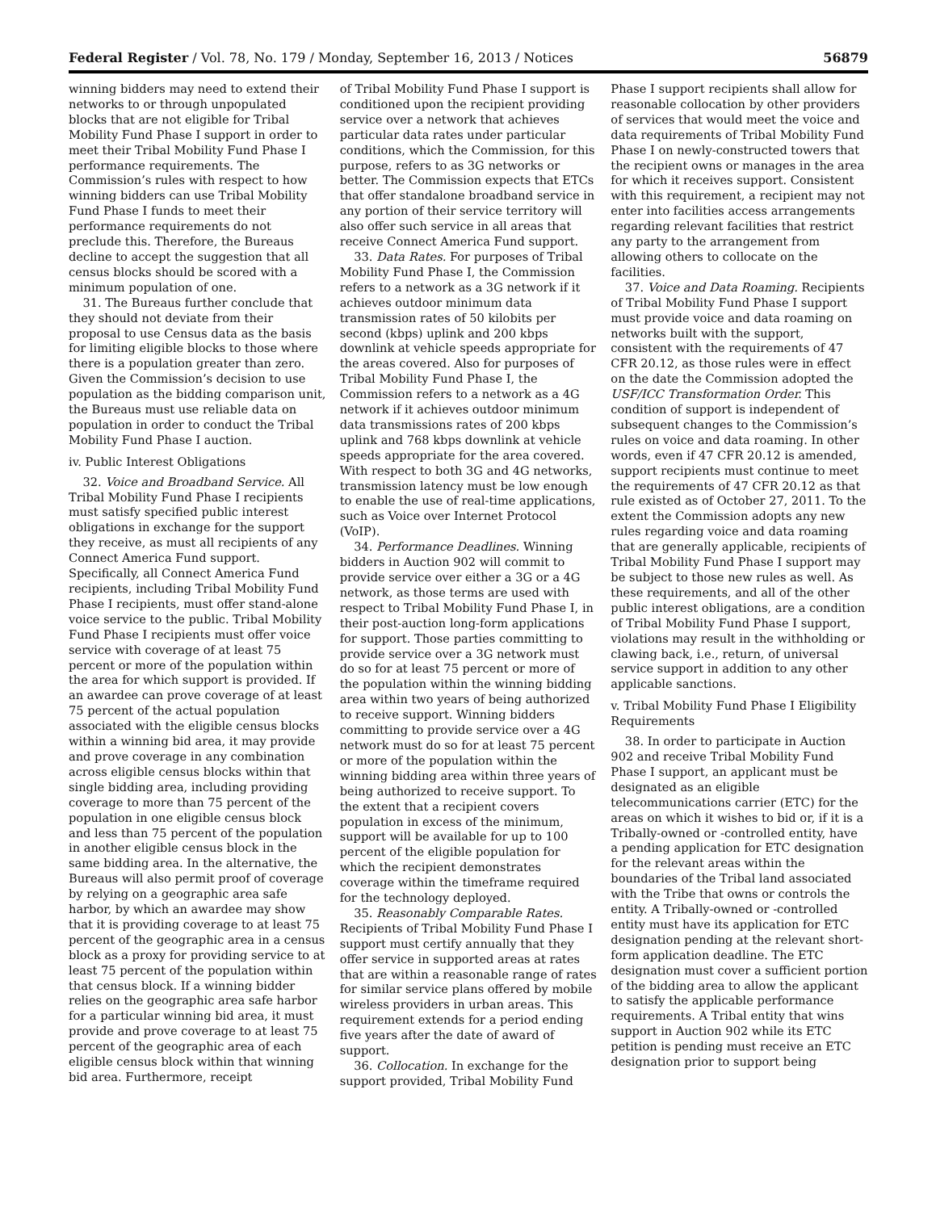Federal Register / Vol. 78, No. 179 / Monday, September 16, 2013 / Notices 56879
winning bidders may need to extend their networks to or through unpopulated blocks that are not eligible for Tribal Mobility Fund Phase I support in order to meet their Tribal Mobility Fund Phase I performance requirements. The Commission’s rules with respect to how winning bidders can use Tribal Mobility Fund Phase I funds to meet their performance requirements do not preclude this. Therefore, the Bureaus decline to accept the suggestion that all census blocks should be scored with a minimum population of one.
31. The Bureaus further conclude that they should not deviate from their proposal to use Census data as the basis for limiting eligible blocks to those where there is a population greater than zero. Given the Commission’s decision to use population as the bidding comparison unit, the Bureaus must use reliable data on population in order to conduct the Tribal Mobility Fund Phase I auction.
iv. Public Interest Obligations
32. Voice and Broadband Service. All Tribal Mobility Fund Phase I recipients must satisfy specified public interest obligations in exchange for the support they receive, as must all recipients of any Connect America Fund support. Specifically, all Connect America Fund recipients, including Tribal Mobility Fund Phase I recipients, must offer stand-alone voice service to the public. Tribal Mobility Fund Phase I recipients must offer voice service with coverage of at least 75 percent or more of the population within the area for which support is provided. If an awardee can prove coverage of at least 75 percent of the actual population associated with the eligible census blocks within a winning bid area, it may provide and prove coverage in any combination across eligible census blocks within that single bidding area, including providing coverage to more than 75 percent of the population in one eligible census block and less than 75 percent of the population in another eligible census block in the same bidding area. In the alternative, the Bureaus will also permit proof of coverage by relying on a geographic area safe harbor, by which an awardee may show that it is providing coverage to at least 75 percent of the geographic area in a census block as a proxy for providing service to at least 75 percent of the population within that census block. If a winning bidder relies on the geographic area safe harbor for a particular winning bid area, it must provide and prove coverage to at least 75 percent of the geographic area of each eligible census block within that winning bid area. Furthermore, receipt
of Tribal Mobility Fund Phase I support is conditioned upon the recipient providing service over a network that achieves particular data rates under particular conditions, which the Commission, for this purpose, refers to as 3G networks or better. The Commission expects that ETCs that offer standalone broadband service in any portion of their service territory will also offer such service in all areas that receive Connect America Fund support.
33. Data Rates. For purposes of Tribal Mobility Fund Phase I, the Commission refers to a network as a 3G network if it achieves outdoor minimum data transmission rates of 50 kilobits per second (kbps) uplink and 200 kbps downlink at vehicle speeds appropriate for the areas covered. Also for purposes of Tribal Mobility Fund Phase I, the Commission refers to a network as a 4G network if it achieves outdoor minimum data transmissions rates of 200 kbps uplink and 768 kbps downlink at vehicle speeds appropriate for the area covered. With respect to both 3G and 4G networks, transmission latency must be low enough to enable the use of real-time applications, such as Voice over Internet Protocol (VoIP).
34. Performance Deadlines. Winning bidders in Auction 902 will commit to provide service over either a 3G or a 4G network, as those terms are used with respect to Tribal Mobility Fund Phase I, in their post-auction long-form applications for support. Those parties committing to provide service over a 3G network must do so for at least 75 percent or more of the population within the winning bidding area within two years of being authorized to receive support. Winning bidders committing to provide service over a 4G network must do so for at least 75 percent or more of the population within the winning bidding area within three years of being authorized to receive support. To the extent that a recipient covers population in excess of the minimum, support will be available for up to 100 percent of the eligible population for which the recipient demonstrates coverage within the timeframe required for the technology deployed.
35. Reasonably Comparable Rates. Recipients of Tribal Mobility Fund Phase I support must certify annually that they offer service in supported areas at rates that are within a reasonable range of rates for similar service plans offered by mobile wireless providers in urban areas. This requirement extends for a period ending five years after the date of award of support.
36. Collocation. In exchange for the support provided, Tribal Mobility Fund
Phase I support recipients shall allow for reasonable collocation by other providers of services that would meet the voice and data requirements of Tribal Mobility Fund Phase I on newly-constructed towers that the recipient owns or manages in the area for which it receives support. Consistent with this requirement, a recipient may not enter into facilities access arrangements regarding relevant facilities that restrict any party to the arrangement from allowing others to collocate on the facilities.
37. Voice and Data Roaming. Recipients of Tribal Mobility Fund Phase I support must provide voice and data roaming on networks built with the support, consistent with the requirements of 47 CFR 20.12, as those rules were in effect on the date the Commission adopted the USF/ICC Transformation Order. This condition of support is independent of subsequent changes to the Commission’s rules on voice and data roaming. In other words, even if 47 CFR 20.12 is amended, support recipients must continue to meet the requirements of 47 CFR 20.12 as that rule existed as of October 27, 2011. To the extent the Commission adopts any new rules regarding voice and data roaming that are generally applicable, recipients of Tribal Mobility Fund Phase I support may be subject to those new rules as well. As these requirements, and all of the other public interest obligations, are a condition of Tribal Mobility Fund Phase I support, violations may result in the withholding or clawing back, i.e., return, of universal service support in addition to any other applicable sanctions.
v. Tribal Mobility Fund Phase I Eligibility Requirements
38. In order to participate in Auction 902 and receive Tribal Mobility Fund Phase I support, an applicant must be designated as an eligible telecommunications carrier (ETC) for the areas on which it wishes to bid or, if it is a Tribally-owned or -controlled entity, have a pending application for ETC designation for the relevant areas within the boundaries of the Tribal land associated with the Tribe that owns or controls the entity. A Tribally-owned or -controlled entity must have its application for ETC designation pending at the relevant short-form application deadline. The ETC designation must cover a sufficient portion of the bidding area to allow the applicant to satisfy the applicable performance requirements. A Tribal entity that wins support in Auction 902 while its ETC petition is pending must receive an ETC designation prior to support being